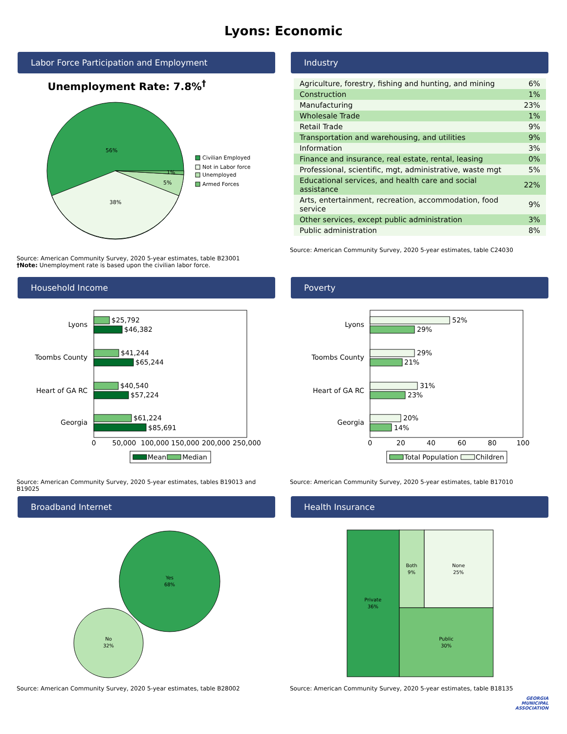Lyons: Economic
Labor Force Participation and Employment
Unemployment Rate: 7.8%<sup>†</sup>
56%
38%
5%
1%
Civilian Employed
Not in Labor force
Unemployed
Armed Forces
Source: American Community Survey, 2020 5-year estimates, table B23001
†Note: Unemployment rate is based upon the civilian labor force.
Industry
| Agriculture, forestry, fishing and hunting, and mining | 6% |
| Construction | 1% |
| Manufacturing | 23% |
| Wholesale Trade | 1% |
| Retail Trade | 9% |
| Transportation and warehousing, and utilities | 9% |
| Information | 3% |
| Finance and insurance, real estate, rental, leasing | 0% |
| Professional, scientific, mgt, administrative, waste mgt | 5% |
| Educational services, and health care and social assistance | 22% |
| Arts, entertainment, recreation, accommodation, food service | 9% |
| Other services, except public administration | 3% |
| Public administration | 8% |
Source: American Community Survey, 2020 5-year estimates, table C24030
Household Income
$25,792
$46,382
$41,244
$65,244
$40,540
$57,224
$61,224
$85,691
Lyons
Toombs County
Heart of GA RC
Georgia
0
50,000
100,000
150,000
200,000
250,000
Mean
Median
Source: American Community Survey, 2020 5-year estimates, tables B19013 and B19025
Poverty
52%
29%
29%
21%
31%
23%
20%
14%
Lyons
Toombs County
Heart of GA RC
Georgia
0
20
40
60
80
100
Total Population
Children
Source: American Community Survey, 2020 5-year estimates, table B17010
Broadband Internet
Yes
68%
No
32%
Source: American Community Survey, 2020 5-year estimates, table B28002
Health Insurance
Private
36%
Both
9%
None
25%
Public
30%
Source: American Community Survey, 2020 5-year estimates, table B18135
GEORGIA
MUNICIPAL
ASSOCIATION